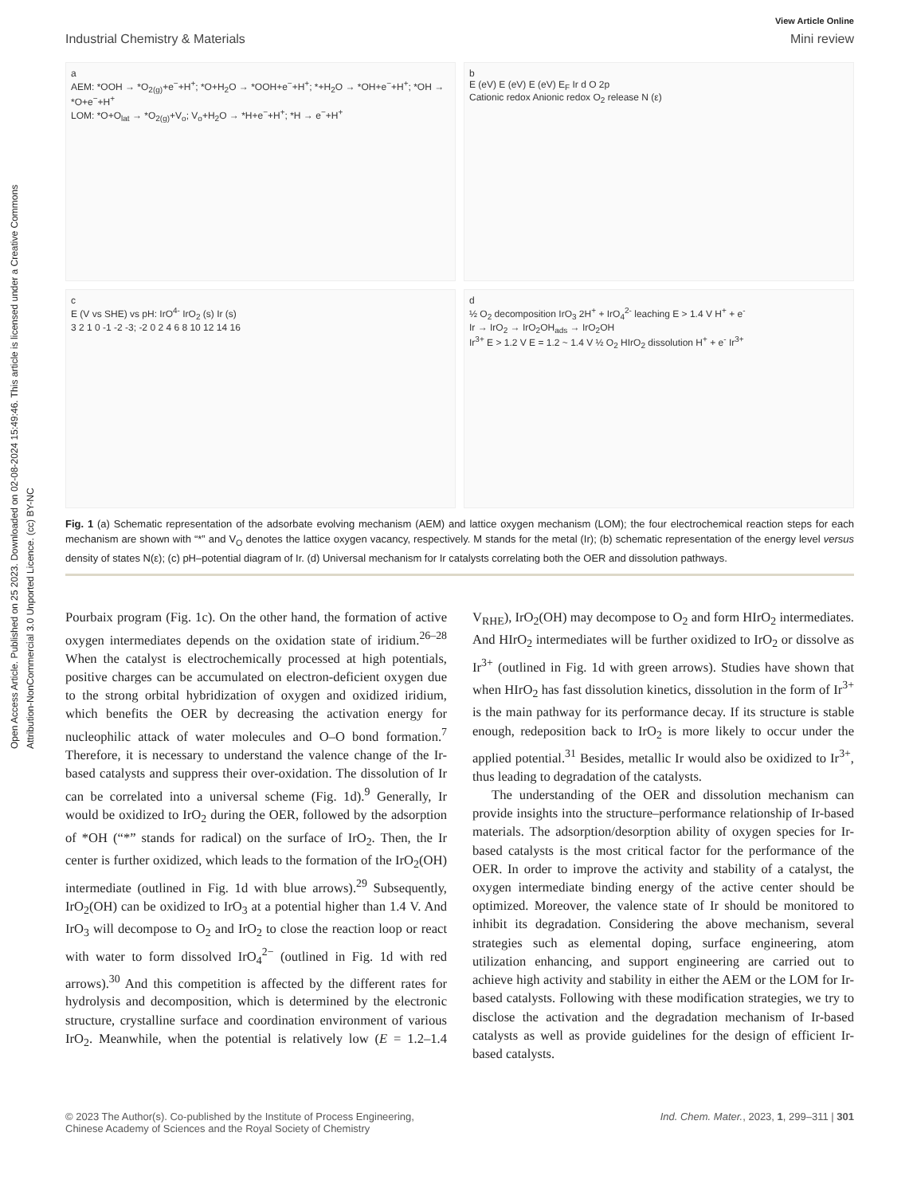Open Access Article. Published on 25 2023. Downloaded on 02-08-2024 15:49:46. This article is licensed under a Creative Commons Attribution-NonCommercial 3.0 Unported Licence. (cc) BY-NC
View Article Online
Industrial Chemistry & Materials Mini review
a
AEM: *OOH → *O<sub>2(g)</sub>+e<sup>−</sup>+H<sup>+</sup>; *O+H<sub>2</sub>O → *OOH+e<sup>−</sup>+H<sup>+</sup>; *+H<sub>2</sub>O → *OH+e<sup>−</sup>+H<sup>+</sup>; *OH → *O+e<sup>−</sup>+H<sup>+</sup>
LOM: *O+O<sub>lat</sub> → *O<sub>2(g)</sub>+V<sub>o</sub>; V<sub>o</sub>+H<sub>2</sub>O → *H+e<sup>−</sup>+H<sup>+</sup>; *H → e<sup>−</sup>+H<sup>+</sup>
b
E (eV) E (eV) E (eV) E<sub>F</sub> Ir d O 2p
Cationic redox Anionic redox O<sub>2</sub> release N (ε)
c
E (V vs SHE) vs pH: IrO<sup>4-</sup> IrO<sub>2</sub> (s) Ir (s)
3 2 1 0 -1 -2 -3; -2 0 2 4 6 8 10 12 14 16
d
½ O<sub>2</sub> decomposition IrO<sub>3</sub> 2H<sup>+</sup> + IrO<sub>4</sub><sup>2-</sup> leaching E > 1.4 V H<sup>+</sup> + e<sup>-</sup>
Ir → IrO<sub>2</sub> → IrO<sub>2</sub>OH<sub>ads</sub> → IrO<sub>2</sub>OH
Ir<sup>3+</sup> E > 1.2 V E = 1.2 ~ 1.4 V ½ O<sub>2</sub> HIrO<sub>2</sub> dissolution H<sup>+</sup> + e<sup>-</sup> Ir<sup>3+</sup>
Fig. 1 (a) Schematic representation of the adsorbate evolving mechanism (AEM) and lattice oxygen mechanism (LOM); the four electrochemical reaction steps for each mechanism are shown with “*” and V<sub>O</sub> denotes the lattice oxygen vacancy, respectively. M stands for the metal (Ir); (b) schematic representation of the energy level versus density of states N(ε); (c) pH–potential diagram of Ir. (d) Universal mechanism for Ir catalysts correlating both the OER and dissolution pathways.
Pourbaix program (Fig. 1c). On the other hand, the formation of active oxygen intermediates depends on the oxidation state of iridium.<sup>26–28</sup> When the catalyst is electrochemically processed at high potentials, positive charges can be accumulated on electron-deficient oxygen due to the strong orbital hybridization of oxygen and oxidized iridium, which benefits the OER by decreasing the activation energy for nucleophilic attack of water molecules and O–O bond formation.<sup>7</sup> Therefore, it is necessary to understand the valence change of the Ir-based catalysts and suppress their over-oxidation. The dissolution of Ir can be correlated into a universal scheme (Fig. 1d).<sup>9</sup> Generally, Ir would be oxidized to IrO<sub>2</sub> during the OER, followed by the adsorption of *OH (“*” stands for radical) on the surface of IrO<sub>2</sub>. Then, the Ir center is further oxidized, which leads to the formation of the IrO<sub>2</sub>(OH) intermediate (outlined in Fig. 1d with blue arrows).<sup>29</sup> Subsequently, IrO<sub>2</sub>(OH) can be oxidized to IrO<sub>3</sub> at a potential higher than 1.4 V. And IrO<sub>3</sub> will decompose to O<sub>2</sub> and IrO<sub>2</sub> to close the reaction loop or react with water to form dissolved IrO<sub>4</sub><sup>2−</sup> (outlined in Fig. 1d with red arrows).<sup>30</sup> And this competition is affected by the different rates for hydrolysis and decomposition, which is determined by the electronic structure, crystalline surface and coordination environment of various IrO<sub>2</sub>. Meanwhile, when the potential is relatively low (E = 1.2–1.4 V<sub>RHE</sub>), IrO<sub>2</sub>(OH) may decompose to O<sub>2</sub> and form HIrO<sub>2</sub> intermediates. And HIrO<sub>2</sub> intermediates will be further oxidized to IrO<sub>2</sub> or dissolve as Ir<sup>3+</sup> (outlined in Fig. 1d with green arrows). Studies have shown that when HIrO<sub>2</sub> has fast dissolution kinetics, dissolution in the form of Ir<sup>3+</sup> is the main pathway for its performance decay. If its structure is stable enough, redeposition back to IrO<sub>2</sub> is more likely to occur under the applied potential.<sup>31</sup> Besides, metallic Ir would also be oxidized to Ir<sup>3+</sup>, thus leading to degradation of the catalysts.
The understanding of the OER and dissolution mechanism can provide insights into the structure–performance relationship of Ir-based materials. The adsorption/desorption ability of oxygen species for Ir-based catalysts is the most critical factor for the performance of the OER. In order to improve the activity and stability of a catalyst, the oxygen intermediate binding energy of the active center should be optimized. Moreover, the valence state of Ir should be monitored to inhibit its degradation. Considering the above mechanism, several strategies such as elemental doping, surface engineering, atom utilization enhancing, and support engineering are carried out to achieve high activity and stability in either the AEM or the LOM for Ir-based catalysts. Following with these modification strategies, we try to disclose the activation and the degradation mechanism of Ir-based catalysts as well as provide guidelines for the design of efficient Ir-based catalysts.
© 2023 The Author(s). Co-published by the Institute of Process Engineering,
Chinese Academy of Sciences and the Royal Society of Chemistry Ind. Chem. Mater., 2023, 1, 299–311 | 301